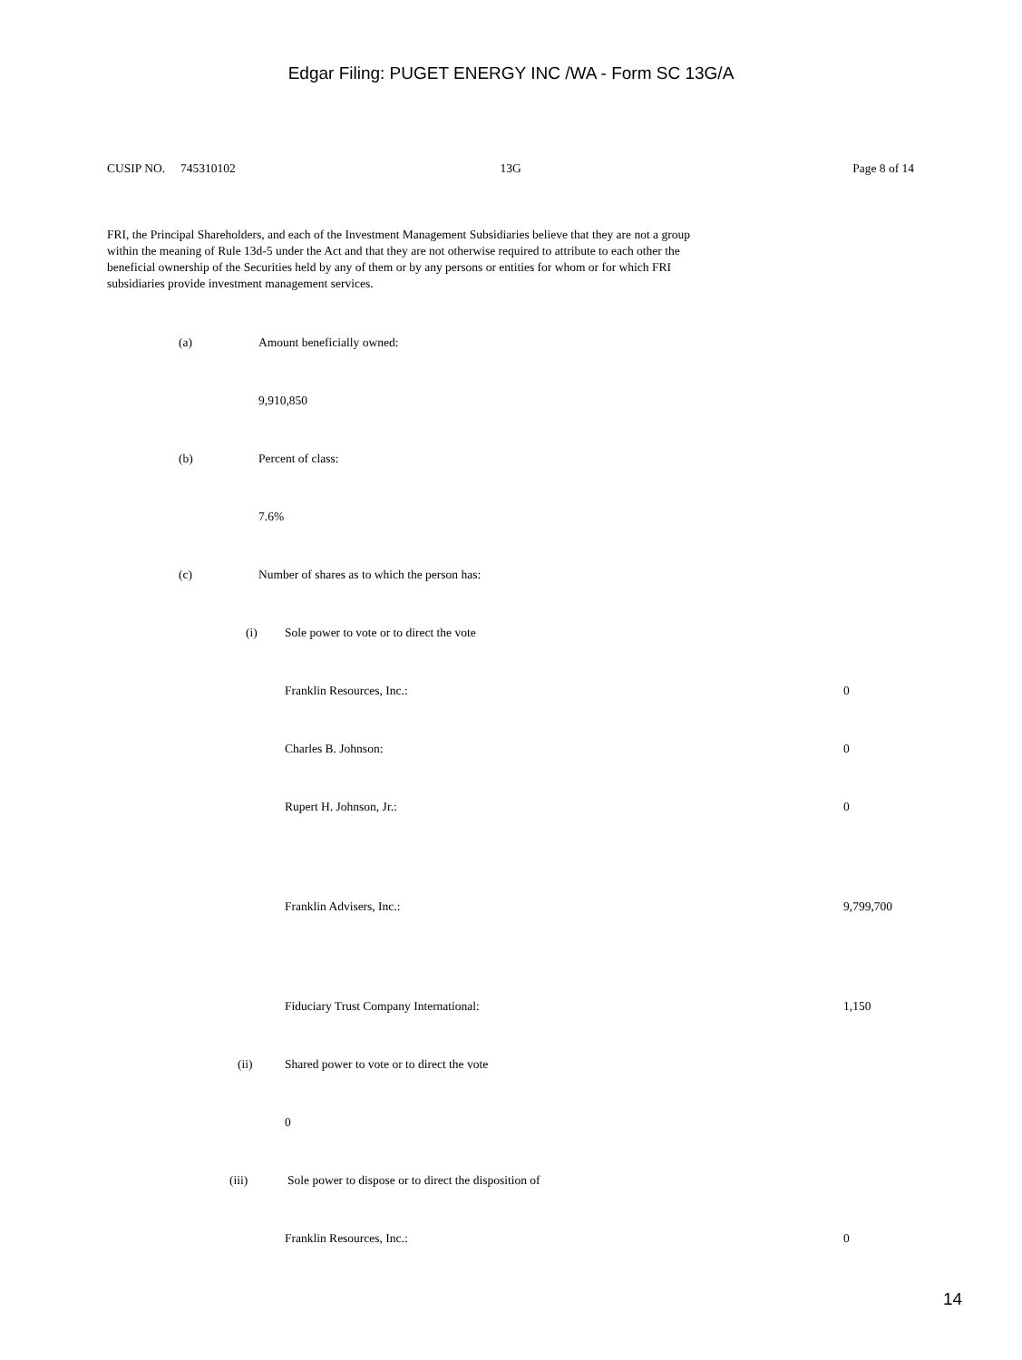Edgar Filing: PUGET ENERGY INC /WA - Form SC 13G/A
CUSIP NO. 745310102 13G Page 8 of 14
FRI, the Principal Shareholders, and each of the Investment Management Subsidiaries believe that they are not a group within the meaning of Rule 13d-5 under the Act and that they are not otherwise required to attribute to each other the beneficial ownership of the Securities held by any of them or by any persons or entities for whom or for which FRI subsidiaries provide investment management services.
(a) Amount beneficially owned:
9,910,850
(b) Percent of class:
7.6%
(c)
Number of shares as to which the person has:
(i)
Sole power to vote or to direct the vote
Franklin Resources, Inc.: 0
Charles B. Johnson: 0
Rupert H. Johnson, Jr.: 0
Franklin Advisers, Inc.: 9,799,700
Fiduciary Trust Company International:
1,150
(ii)
Shared power to vote or to direct the vote
0
(iii)
Sole power to dispose or to direct the disposition of
Franklin Resources, Inc.: 0
14